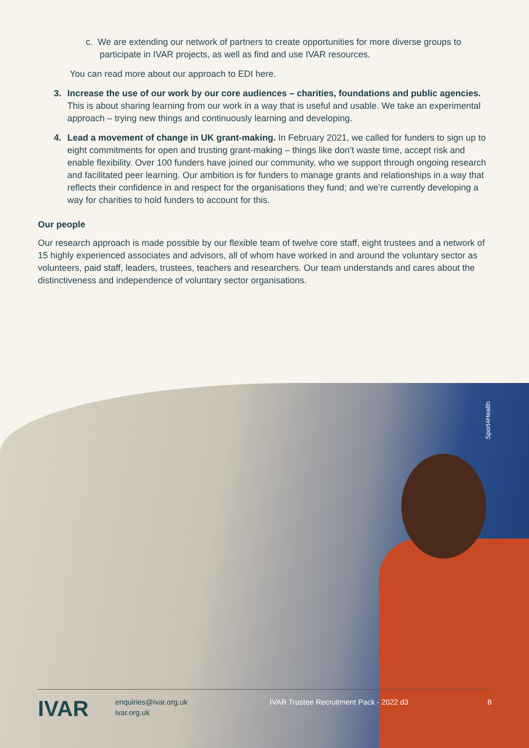c. We are extending our network of partners to create opportunities for more diverse groups to participate in IVAR projects, as well as find and use IVAR resources.
You can read more about our approach to EDI here.
3. Increase the use of our work by our core audiences – charities, foundations and public agencies. This is about sharing learning from our work in a way that is useful and usable. We take an experimental approach – trying new things and continuously learning and developing.
4. Lead a movement of change in UK grant-making. In February 2021, we called for funders to sign up to eight commitments for open and trusting grant-making – things like don’t waste time, accept risk and enable flexibility. Over 100 funders have joined our community, who we support through ongoing research and facilitated peer learning. Our ambition is for funders to manage grants and relationships in a way that reflects their confidence in and respect for the organisations they fund; and we’re currently developing a way for charities to hold funders to account for this.
Our people
Our research approach is made possible by our flexible team of twelve core staff, eight trustees and a network of 15 highly experienced associates and advisors, all of whom have worked in and around the voluntary sector as volunteers, paid staff, leaders, trustees, teachers and researchers. Our team understands and cares about the distinctiveness and independence of voluntary sector organisations.
Sport4Health
IVAR
enquiries@ivar.org.uk
ivar.org.uk
IVAR Trustee Recruitment Pack - 2022 d3 8